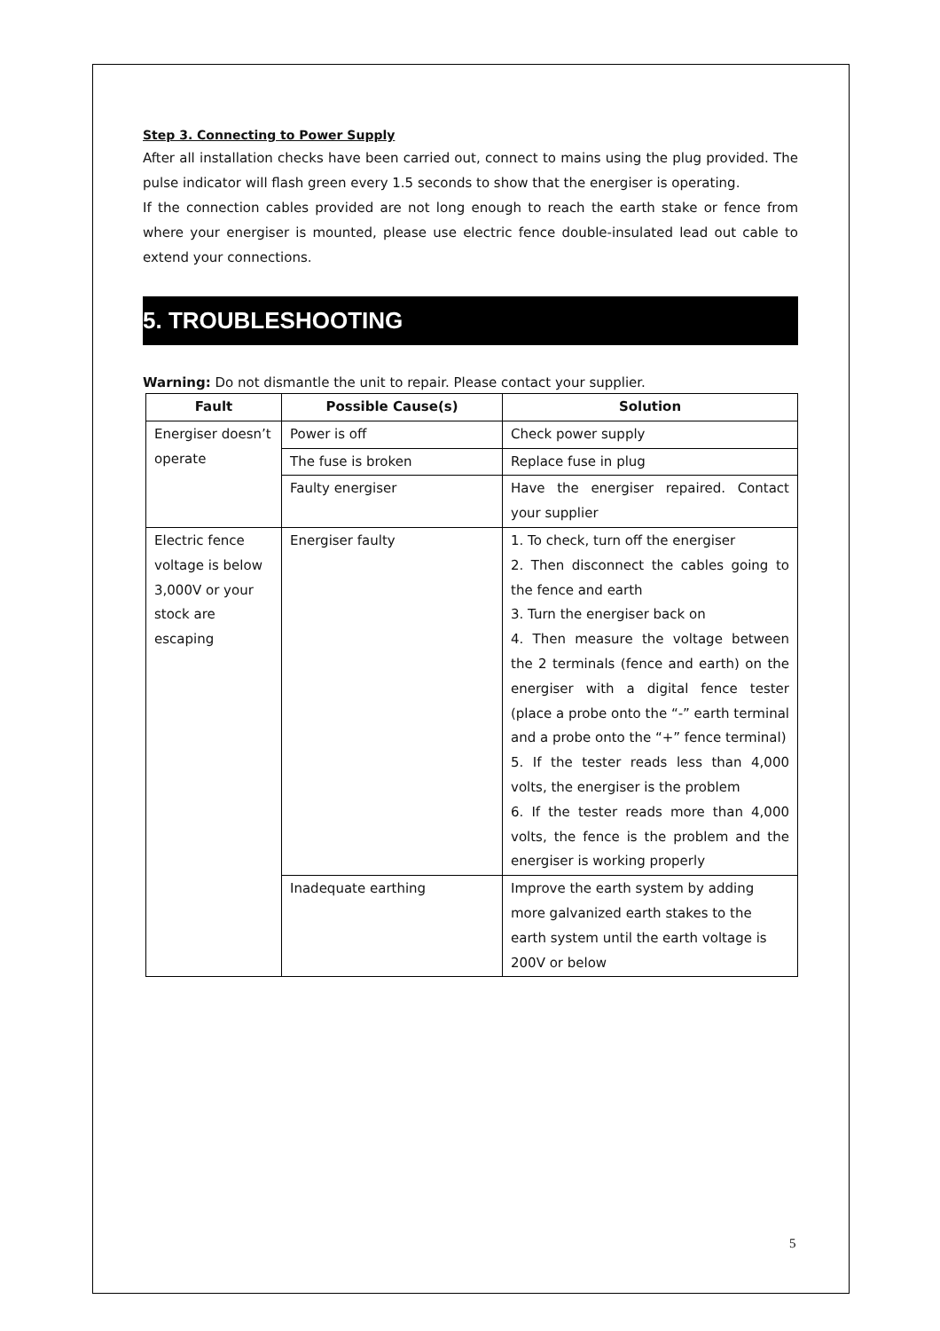Step 3. Connecting to Power Supply
After all installation checks have been carried out, connect to mains using the plug provided. The pulse indicator will flash green every 1.5 seconds to show that the energiser is operating.
If the connection cables provided are not long enough to reach the earth stake or fence from where your energiser is mounted, please use electric fence double-insulated lead out cable to extend your connections.
5. TROUBLESHOOTING
Warning: Do not dismantle the unit to repair. Please contact your supplier.
| Fault | Possible Cause(s) | Solution |
| --- | --- | --- |
| Energiser doesn’t operate | Power is off | Check power supply |
| | The fuse is broken | Replace fuse in plug |
| | Faulty energiser | Have the energiser repaired. Contact your supplier |
| Electric fence voltage is below 3,000V or your stock are escaping | Energiser faulty | 1. To check, turn off the energiser 2. Then disconnect the cables going to the fence and earth 3. Turn the energiser back on 4. Then measure the voltage between the 2 terminals (fence and earth) on the energiser with a digital fence tester (place a probe onto the “-” earth terminal and a probe onto the “+” fence terminal) 5. If the tester reads less than 4,000 volts, the energiser is the problem 6. If the tester reads more than 4,000 volts, the fence is the problem and the energiser is working properly |
| | Inadequate earthing | Improve the earth system by adding more galvanized earth stakes to the earth system until the earth voltage is 200V or below |
5